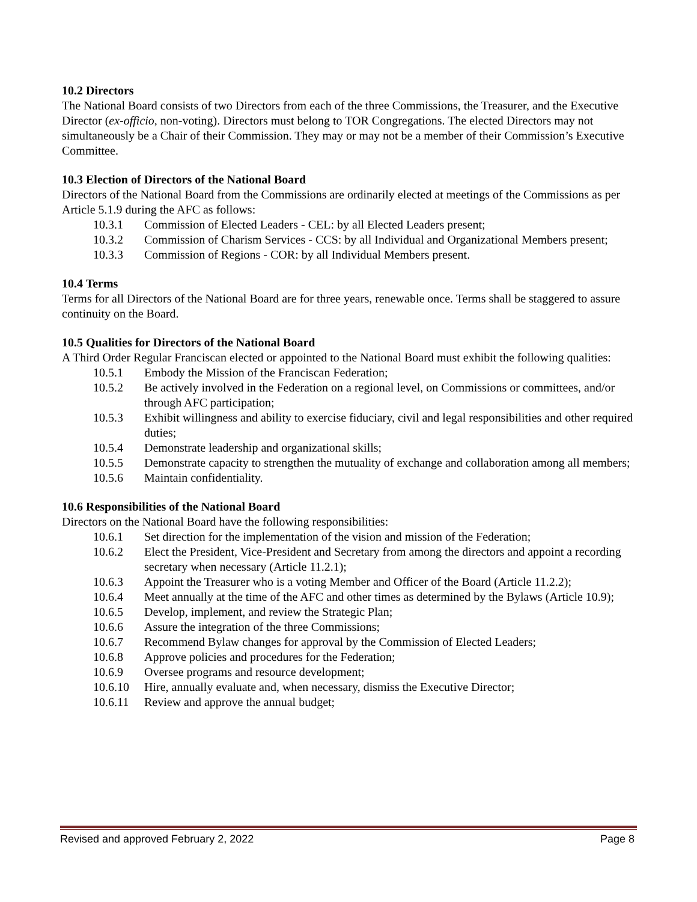10.2 Directors
The National Board consists of two Directors from each of the three Commissions, the Treasurer, and the Executive Director (ex-officio, non-voting). Directors must belong to TOR Congregations. The elected Directors may not simultaneously be a Chair of their Commission. They may or may not be a member of their Commission’s Executive Committee.
10.3 Election of Directors of the National Board
Directors of the National Board from the Commissions are ordinarily elected at meetings of the Commissions as per Article 5.1.9 during the AFC as follows:
10.3.1 Commission of Elected Leaders - CEL: by all Elected Leaders present;
10.3.2 Commission of Charism Services - CCS: by all Individual and Organizational Members present;
10.3.3 Commission of Regions - COR: by all Individual Members present.
10.4 Terms
Terms for all Directors of the National Board are for three years, renewable once. Terms shall be staggered to assure continuity on the Board.
10.5 Qualities for Directors of the National Board
A Third Order Regular Franciscan elected or appointed to the National Board must exhibit the following qualities:
10.5.1 Embody the Mission of the Franciscan Federation;
10.5.2 Be actively involved in the Federation on a regional level, on Commissions or committees, and/or through AFC participation;
10.5.3 Exhibit willingness and ability to exercise fiduciary, civil and legal responsibilities and other required duties;
10.5.4 Demonstrate leadership and organizational skills;
10.5.5 Demonstrate capacity to strengthen the mutuality of exchange and collaboration among all members;
10.5.6 Maintain confidentiality.
10.6 Responsibilities of the National Board
Directors on the National Board have the following responsibilities:
10.6.1 Set direction for the implementation of the vision and mission of the Federation;
10.6.2 Elect the President, Vice-President and Secretary from among the directors and appoint a recording secretary when necessary (Article 11.2.1);
10.6.3 Appoint the Treasurer who is a voting Member and Officer of the Board (Article 11.2.2);
10.6.4 Meet annually at the time of the AFC and other times as determined by the Bylaws (Article 10.9);
10.6.5 Develop, implement, and review the Strategic Plan;
10.6.6 Assure the integration of the three Commissions;
10.6.7 Recommend Bylaw changes for approval by the Commission of Elected Leaders;
10.6.8 Approve policies and procedures for the Federation;
10.6.9 Oversee programs and resource development;
10.6.10 Hire, annually evaluate and, when necessary, dismiss the Executive Director;
10.6.11 Review and approve the annual budget;
Revised and approved February 2, 2022 Page 8